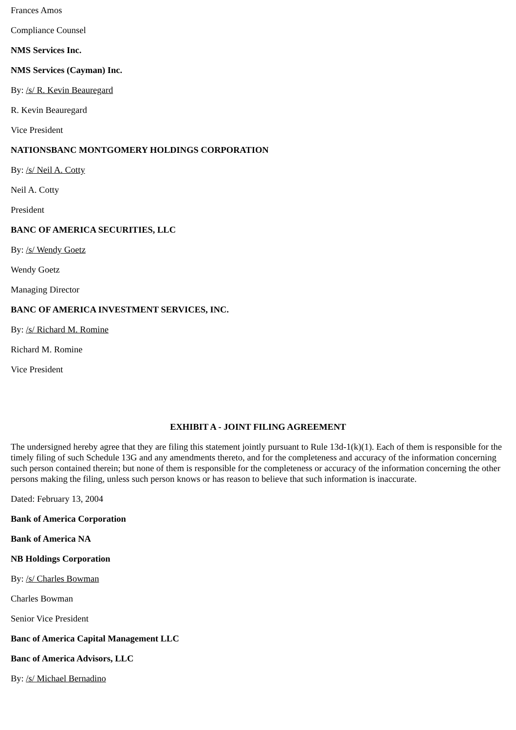Frances Amos
Compliance Counsel
NMS Services Inc.
NMS Services (Cayman) Inc.
By: /s/ R. Kevin Beauregard
R. Kevin Beauregard
Vice President
NATIONSBANC MONTGOMERY HOLDINGS CORPORATION
By: /s/ Neil A. Cotty
Neil A. Cotty
President
BANC OF AMERICA SECURITIES, LLC
By: /s/ Wendy Goetz
Wendy Goetz
Managing Director
BANC OF AMERICA INVESTMENT SERVICES, INC.
By: /s/ Richard M. Romine
Richard M. Romine
Vice President
EXHIBIT A - JOINT FILING AGREEMENT
The undersigned hereby agree that they are filing this statement jointly pursuant to Rule 13d-1(k)(1). Each of them is responsible for the timely filing of such Schedule 13G and any amendments thereto, and for the completeness and accuracy of the information concerning such person contained therein; but none of them is responsible for the completeness or accuracy of the information concerning the other persons making the filing, unless such person knows or has reason to believe that such information is inaccurate.
Dated: February 13, 2004
Bank of America Corporation
Bank of America NA
NB Holdings Corporation
By: /s/ Charles Bowman
Charles Bowman
Senior Vice President
Banc of America Capital Management LLC
Banc of America Advisors, LLC
By: /s/ Michael Bernadino